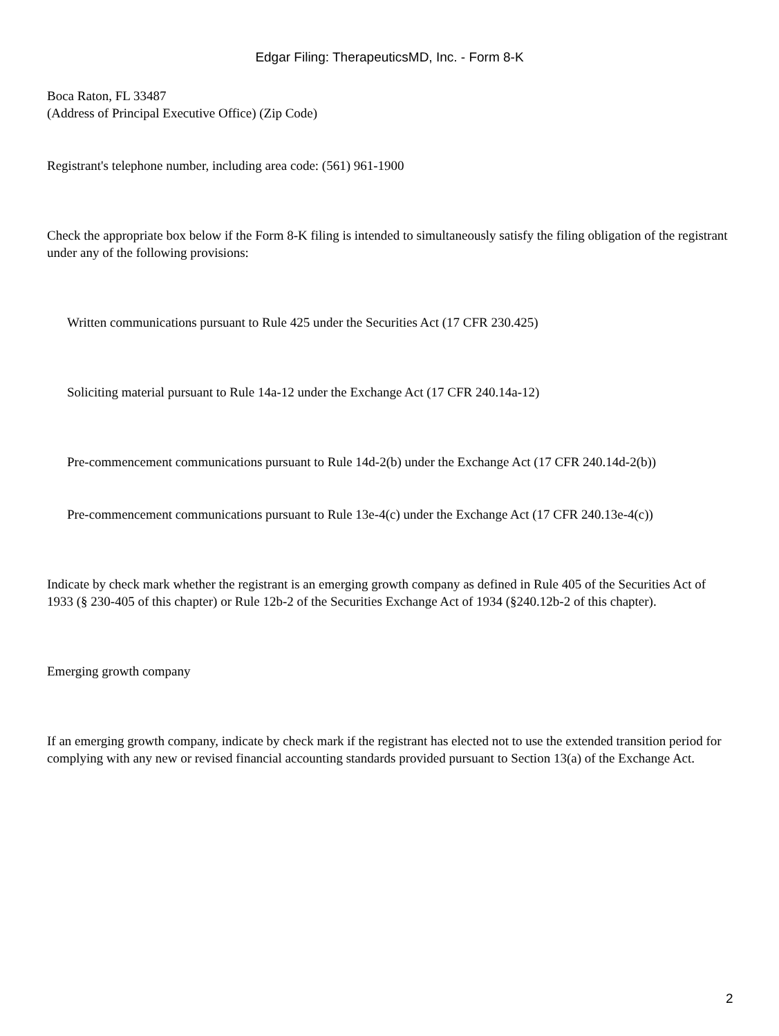Edgar Filing: TherapeuticsMD, Inc. - Form 8-K
Boca Raton, FL 33487
(Address of Principal Executive Office) (Zip Code)
Registrant's telephone number, including area code: (561) 961-1900
Check the appropriate box below if the Form 8-K filing is intended to simultaneously satisfy the filing obligation of the registrant under any of the following provisions:
Written communications pursuant to Rule 425 under the Securities Act (17 CFR 230.425)
Soliciting material pursuant to Rule 14a-12 under the Exchange Act (17 CFR 240.14a-12)
Pre-commencement communications pursuant to Rule 14d-2(b) under the Exchange Act (17 CFR 240.14d-2(b))
Pre-commencement communications pursuant to Rule 13e-4(c) under the Exchange Act (17 CFR 240.13e-4(c))
Indicate by check mark whether the registrant is an emerging growth company as defined in Rule 405 of the Securities Act of 1933 (§ 230-405 of this chapter) or Rule 12b-2 of the Securities Exchange Act of 1934 (§240.12b-2 of this chapter).
Emerging growth company
If an emerging growth company, indicate by check mark if the registrant has elected not to use the extended transition period for complying with any new or revised financial accounting standards provided pursuant to Section 13(a) of the Exchange Act.
2